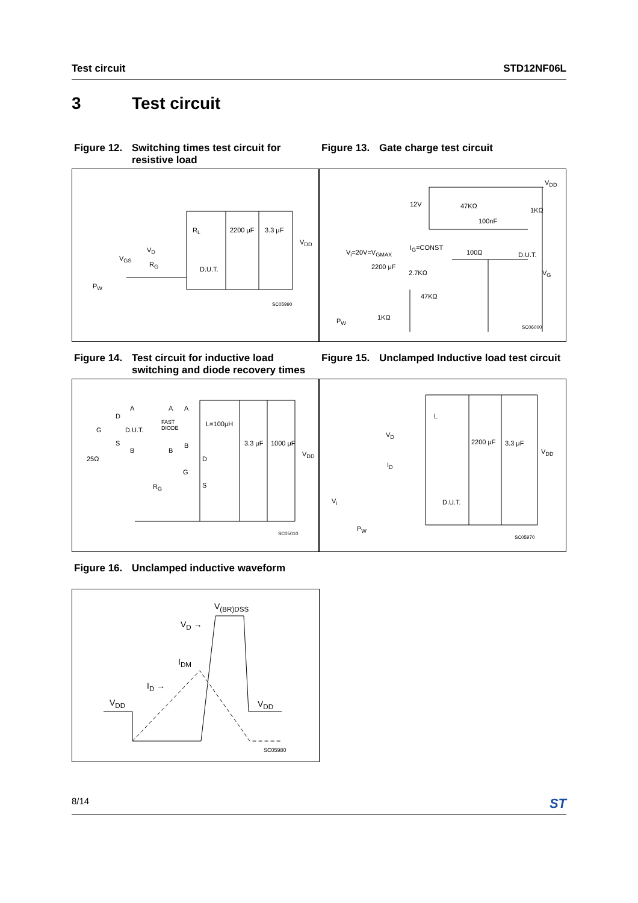Test circuit STD12NF06L
3 Test circuit
Figure 12. Switching times test circuit for resistive load
Figure 13. Gate charge test circuit
R<sub>L</sub> 2200 μF 3.3 μF
V<sub>DD</sub>
V<sub>D</sub>
V<sub>GS</sub>
R<sub>G</sub>
D.U.T.
P<sub>W</sub>
SC05990
V<sub>DD</sub>
12V 47KΩ
1KΩ
100nF
I<sub>G</sub>=CONST
V<sub>i</sub>=20V=V<sub>GMAX</sub> 100Ω D.U.T.
2200 μF
2.7KΩ V<sub>G</sub>
47KΩ
1KΩ
P<sub>W</sub>
SC06000
Figure 14. Test circuit for inductive load switching and diode recovery times
Figure 15. Unclamped Inductive load test circuit
A A A
D
FAST
DIODE
L=100μH
G D.U.T.
S B 3.3 μF 1000 μF
V<sub>DD</sub>
B B
25Ω D
G
R<sub>G</sub> S
SC05010
L
V<sub>D</sub>
2200 μF 3.3 μF
V<sub>DD</sub>
I<sub>D</sub>
V<sub>i</sub> D.U.T.
P<sub>W</sub>
SC05970
Figure 16. Unclamped inductive waveform
V<sub>(BR)DSS</sub>
V<sub>D</sub> →
I<sub>DM</sub>
I<sub>D</sub> →
V<sub>DD</sub> V<sub>DD</sub>
SC05980
8/14 ST